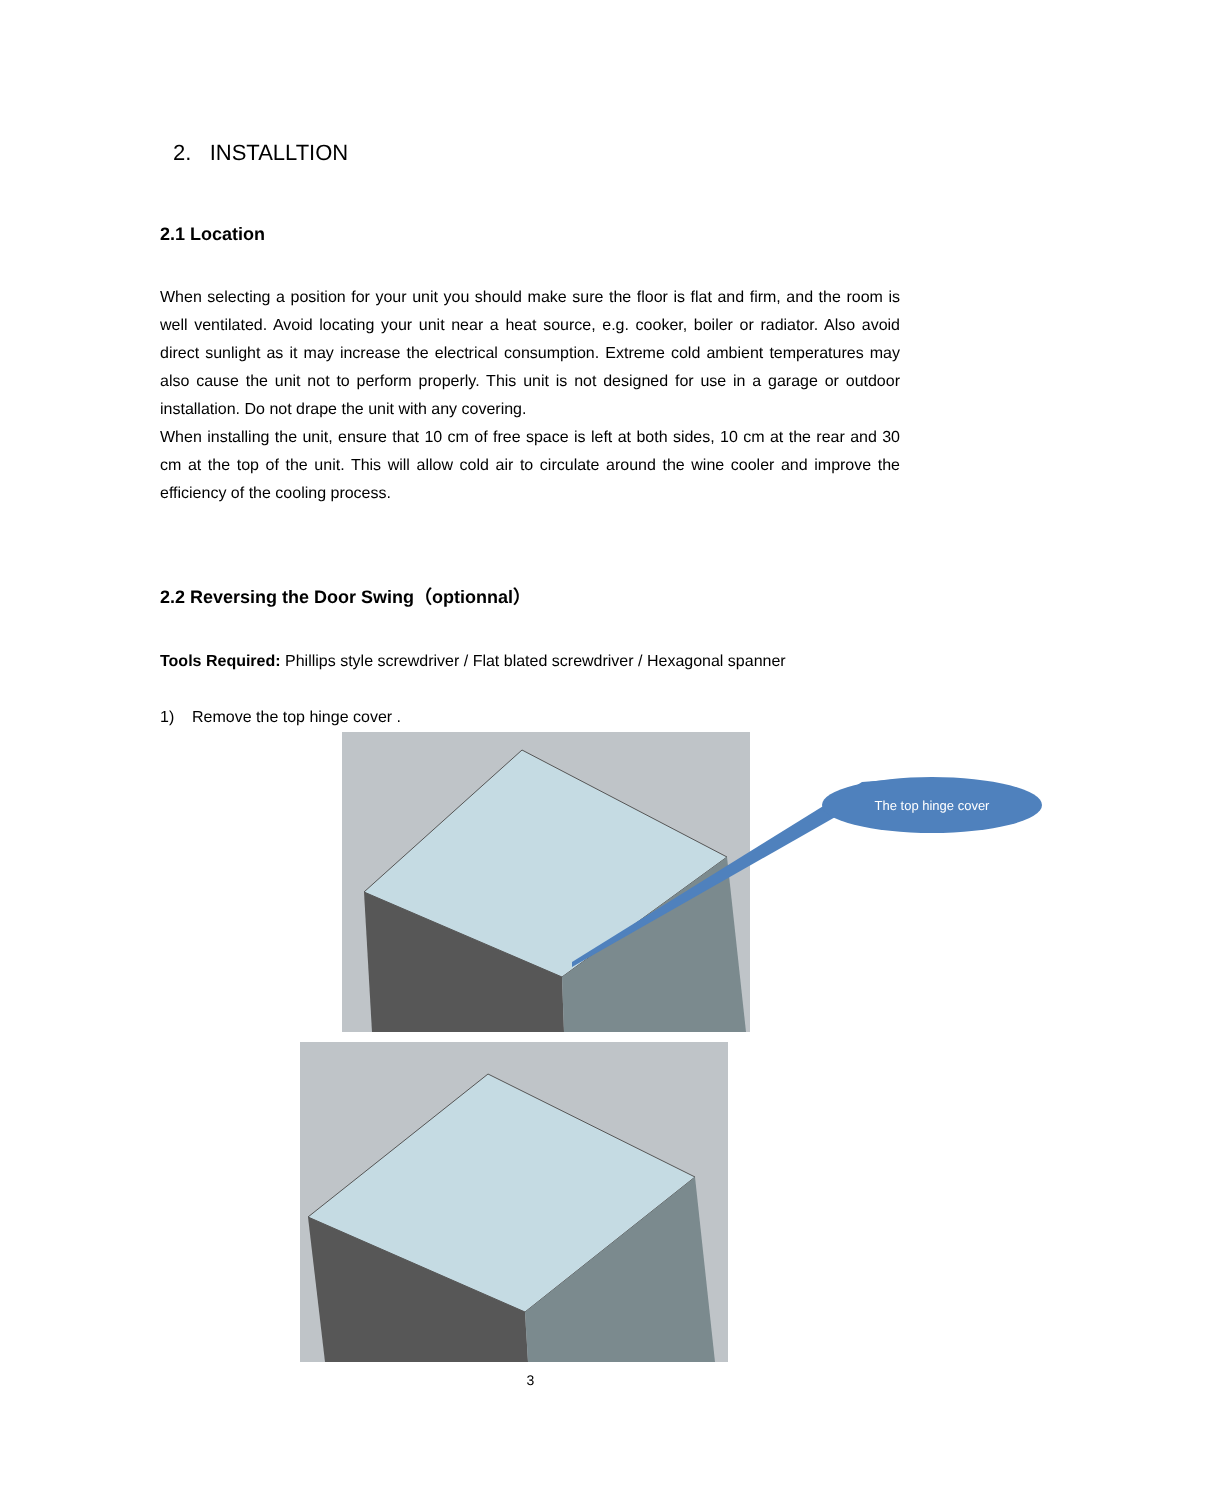2. INSTALLTION
2.1 Location
When selecting a position for your unit you should make sure the floor is flat and firm, and the room is well ventilated. Avoid locating your unit near a heat source, e.g. cooker, boiler or radiator. Also avoid direct sunlight as it may increase the electrical consumption. Extreme cold ambient temperatures may also cause the unit not to perform properly. This unit is not designed for use in a garage or outdoor installation. Do not drape the unit with any covering.
When installing the unit, ensure that 10 cm of free space is left at both sides, 10 cm at the rear and 30 cm at the top of the unit. This will allow cold air to circulate around the wine cooler and improve the efficiency of the cooling process.
2.2 Reversing the Door Swing（optionnal）
Tools Required: Phillips style screwdriver / Flat blated screwdriver / Hexagonal spanner
1) Remove the top hinge cover .
The top hinge cover
3